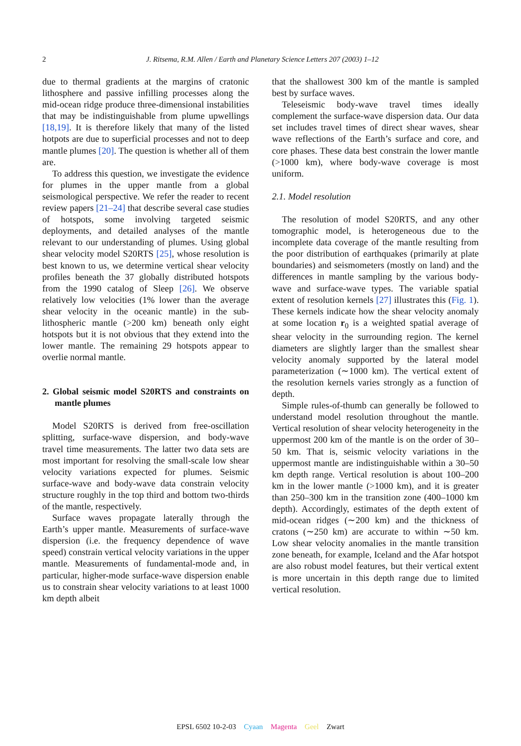2
J. Ritsema, R.M. Allen / Earth and Planetary Science Letters 207 (2003) 1–12
due to thermal gradients at the margins of cratonic lithosphere and passive infilling processes along the mid-ocean ridge produce three-dimensional instabilities that may be indistinguishable from plume upwellings [18,19]. It is therefore likely that many of the listed hotpots are due to superficial processes and not to deep mantle plumes [20]. The question is whether all of them are.
To address this question, we investigate the evidence for plumes in the upper mantle from a global seismological perspective. We refer the reader to recent review papers [21–24] that describe several case studies of hotspots, some involving targeted seismic deployments, and detailed analyses of the mantle relevant to our understanding of plumes. Using global shear velocity model S20RTS [25], whose resolution is best known to us, we determine vertical shear velocity profiles beneath the 37 globally distributed hotspots from the 1990 catalog of Sleep [26]. We observe relatively low velocities (1% lower than the average shear velocity in the oceanic mantle) in the sub-lithospheric mantle (>200 km) beneath only eight hotspots but it is not obvious that they extend into the lower mantle. The remaining 29 hotspots appear to overlie normal mantle.
2. Global seismic model S20RTS and constraints on mantle plumes
Model S20RTS is derived from free-oscillation splitting, surface-wave dispersion, and body-wave travel time measurements. The latter two data sets are most important for resolving the small-scale low shear velocity variations expected for plumes. Seismic surface-wave and body-wave data constrain velocity structure roughly in the top third and bottom two-thirds of the mantle, respectively.
Surface waves propagate laterally through the Earth’s upper mantle. Measurements of surface-wave dispersion (i.e. the frequency dependence of wave speed) constrain vertical velocity variations in the upper mantle. Measurements of fundamental-mode and, in particular, higher-mode surface-wave dispersion enable us to constrain shear velocity variations to at least 1000 km depth albeit
that the shallowest 300 km of the mantle is sampled best by surface waves.
Teleseismic body-wave travel times ideally complement the surface-wave dispersion data. Our data set includes travel times of direct shear waves, shear wave reflections of the Earth’s surface and core, and core phases. These data best constrain the lower mantle (>1000 km), where body-wave coverage is most uniform.
2.1. Model resolution
The resolution of model S20RTS, and any other tomographic model, is heterogeneous due to the incomplete data coverage of the mantle resulting from the poor distribution of earthquakes (primarily at plate boundaries) and seismometers (mostly on land) and the differences in mantle sampling by the various body-wave and surface-wave types. The variable spatial extent of resolution kernels [27] illustrates this (Fig. 1). These kernels indicate how the shear velocity anomaly at some location r<sub>0</sub> is a weighted spatial average of shear velocity in the surrounding region. The kernel diameters are slightly larger than the smallest shear velocity anomaly supported by the lateral model parameterization (∼1000 km). The vertical extent of the resolution kernels varies strongly as a function of depth.
Simple rules-of-thumb can generally be followed to understand model resolution throughout the mantle. Vertical resolution of shear velocity heterogeneity in the uppermost 200 km of the mantle is on the order of 30–50 km. That is, seismic velocity variations in the uppermost mantle are indistinguishable within a 30–50 km depth range. Vertical resolution is about 100–200 km in the lower mantle (>1000 km), and it is greater than 250–300 km in the transition zone (400–1000 km depth). Accordingly, estimates of the depth extent of mid-ocean ridges (∼200 km) and the thickness of cratons (∼250 km) are accurate to within ∼50 km. Low shear velocity anomalies in the mantle transition zone beneath, for example, Iceland and the Afar hotspot are also robust model features, but their vertical extent is more uncertain in this depth range due to limited vertical resolution.
EPSL 6502 10-2-03 Cyaan Magenta Geel Zwart